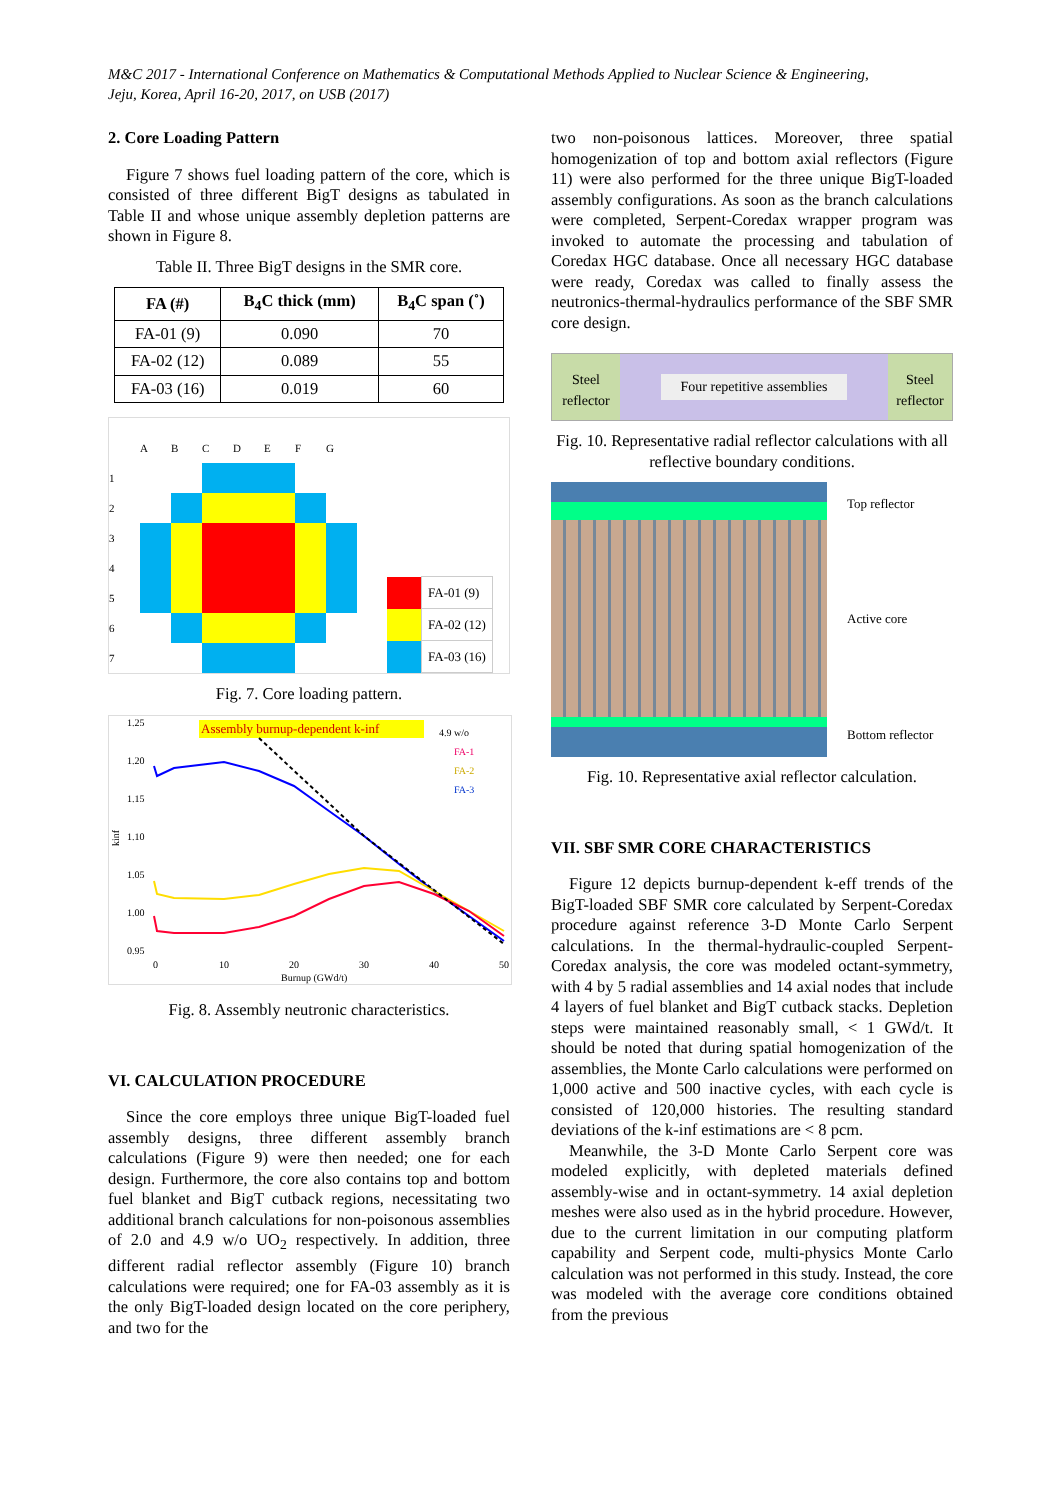M&C 2017 - International Conference on Mathematics & Computational Methods Applied to Nuclear Science & Engineering,
Jeju, Korea, April 16-20, 2017, on USB (2017)
2. Core Loading Pattern
Figure 7 shows fuel loading pattern of the core, which is consisted of three different BigT designs as tabulated in Table II and whose unique assembly depletion patterns are shown in Figure 8.
Table II. Three BigT designs in the SMR core.
| FA (#) | B<sub>4</sub>C thick (mm) | B<sub>4</sub>C span (˚) |
| --- | --- | --- |
| FA-01 (9) | 0.090 | 70 |
| FA-02 (12) | 0.089 | 55 |
| FA-03 (16) | 0.019 | 60 |
| | A | B | C | D | E | F | G |
| 1 | | | | | | | |
| 2 | | | | | | | |
| 3 | | | | | | | |
| 4 | | | | | | | |
| 5 | | | | | | | |
| 6 | | | | | | | |
| 7 | | | | | | | |
| | FA-01 (9) |
| | FA-02 (12) |
| | FA-03 (16) |
Fig. 7. Core loading pattern.
Assembly burnup-dependent k-inf
1.25
1.20
1.15
1.10
1.05
1.00
0.95
kinf
0
10
20
30
40
50
Burnup (GWd/t)
4.9 w/o
FA-1
FA-2
FA-3
Fig. 8. Assembly neutronic characteristics.
VI. CALCULATION PROCEDURE
Since the core employs three unique BigT-loaded fuel assembly designs, three different assembly branch calculations (Figure 9) were then needed; one for each design. Furthermore, the core also contains top and bottom fuel blanket and BigT cutback regions, necessitating two additional branch calculations for non-poisonous assemblies of 2.0 and 4.9 w/o UO<sub>2</sub> respectively. In addition, three different radial reflector assembly (Figure 10) branch calculations were required; one for FA-03 assembly as it is the only BigT-loaded design located on the core periphery, and two for the
two non-poisonous lattices. Moreover, three spatial homogenization of top and bottom axial reflectors (Figure 11) were also performed for the three unique BigT-loaded assembly configurations. As soon as the branch calculations were completed, Serpent-Coredax wrapper program was invoked to automate the processing and tabulation of Coredax HGC database. Once all necessary HGC database were ready, Coredax was called to finally assess the neutronics-thermal-hydraulics performance of the SBF SMR core design.
Steel reflector
Four repetitive assemblies
Steel reflector
Fig. 10. Representative radial reflector calculations with all reflective boundary conditions.
Top reflector
Active core
Bottom reflector
Fig. 10. Representative axial reflector calculation.
VII. SBF SMR CORE CHARACTERISTICS
Figure 12 depicts burnup-dependent k-eff trends of the BigT-loaded SBF SMR core calculated by Serpent-Coredax procedure against reference 3-D Monte Carlo Serpent calculations. In the thermal-hydraulic-coupled Serpent-Coredax analysis, the core was modeled octant-symmetry, with 4 by 5 radial assemblies and 14 axial nodes that include 4 layers of fuel blanket and BigT cutback stacks. Depletion steps were maintained reasonably small, < 1 GWd/t. It should be noted that during spatial homogenization of the assemblies, the Monte Carlo calculations were performed on 1,000 active and 500 inactive cycles, with each cycle is consisted of 120,000 histories. The resulting standard deviations of the k-inf estimations are < 8 pcm.
Meanwhile, the 3-D Monte Carlo Serpent core was modeled explicitly, with depleted materials defined assembly-wise and in octant-symmetry. 14 axial depletion meshes were also used as in the hybrid procedure. However, due to the current limitation in our computing platform capability and Serpent code, multi-physics Monte Carlo calculation was not performed in this study. Instead, the core was modeled with the average core conditions obtained from the previous